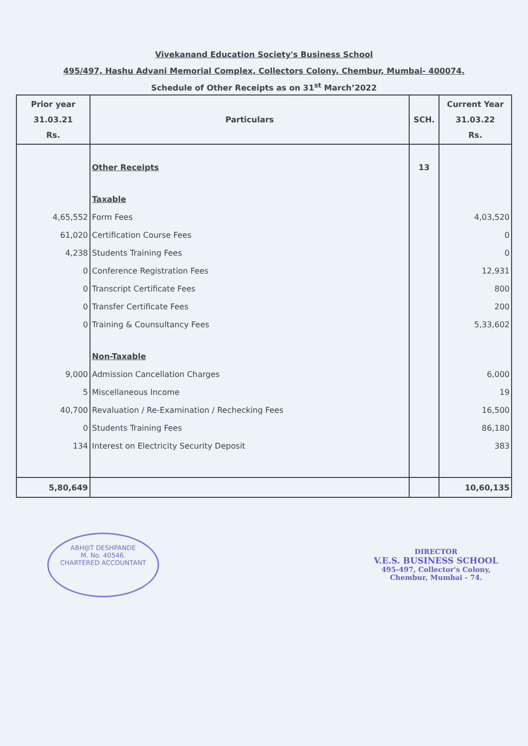Vivekanand Education Society's Business School
495/497, Hashu Advani Memorial Complex, Collectors Colony, Chembur, Mumbai- 400074.
Schedule of Other Receipts as on 31<sup>st</sup> March’2022
| Prior year 31.03.21 Rs. | Particulars | SCH. | Current Year 31.03.22 Rs. |
| --- | --- | --- | --- |
| | Other Receipts | 13 | |
| | Taxable | | |
| 4,65,552 | Form Fees | | 4,03,520 |
| 61,020 | Certification Course Fees | | 0 |
| 4,238 | Students Training Fees | | 0 |
| 0 | Conference Registration Fees | | 12,931 |
| 0 | Transcript Certificate Fees | | 800 |
| 0 | Transfer Certificate Fees | | 200 |
| 0 | Training & Counsultancy Fees | | 5,33,602 |
| | Non-Taxable | | |
| 9,000 | Admission Cancellation Charges | | 6,000 |
| 5 | Miscellaneous Income | | 19 |
| 40,700 | Revaluation / Re-Examination / Rechecking Fees | | 16,500 |
| 0 | Students Training Fees | | 86,180 |
| 134 | Interest on Electricity Security Deposit | | 383 |
| 5,80,649 | | | 10,60,135 |
ABHIJIT DESHPANDE
M. No. 40546.
CHARTERED ACCOUNTANT
DIRECTOR
V.E.S. BUSINESS SCHOOL
495-497, Collector's Colony,
Chembur, Mumbai - 74.